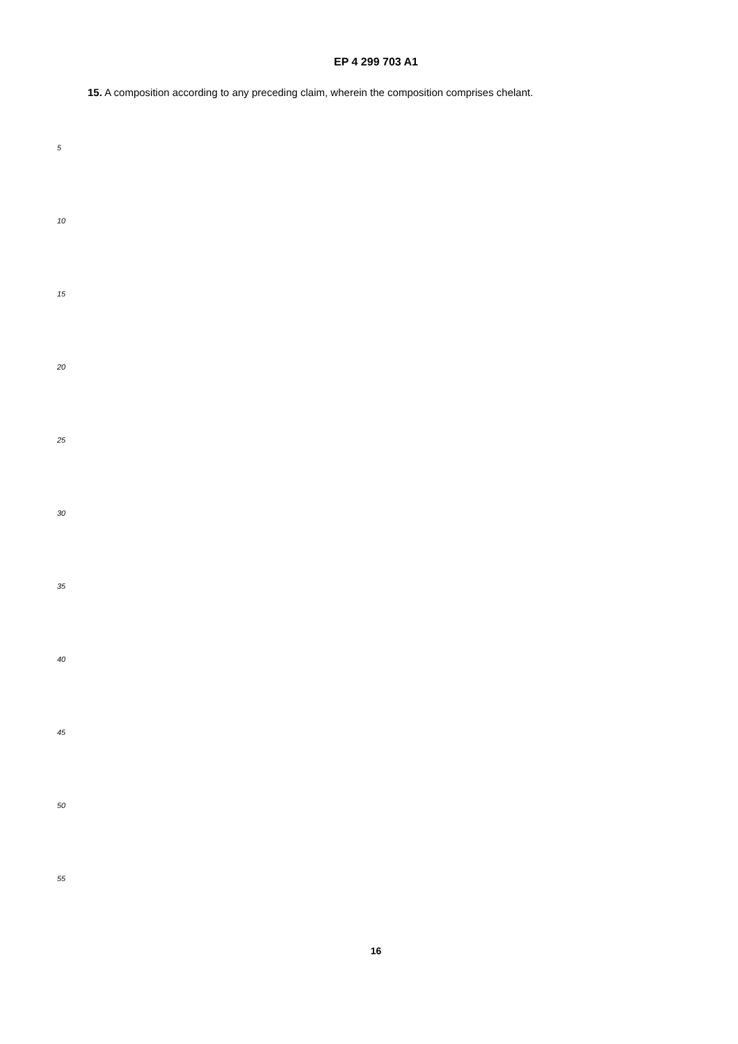EP 4 299 703 A1
15. A composition according to any preceding claim, wherein the composition comprises chelant.
5
10
15
20
25
30
35
40
45
50
55
16